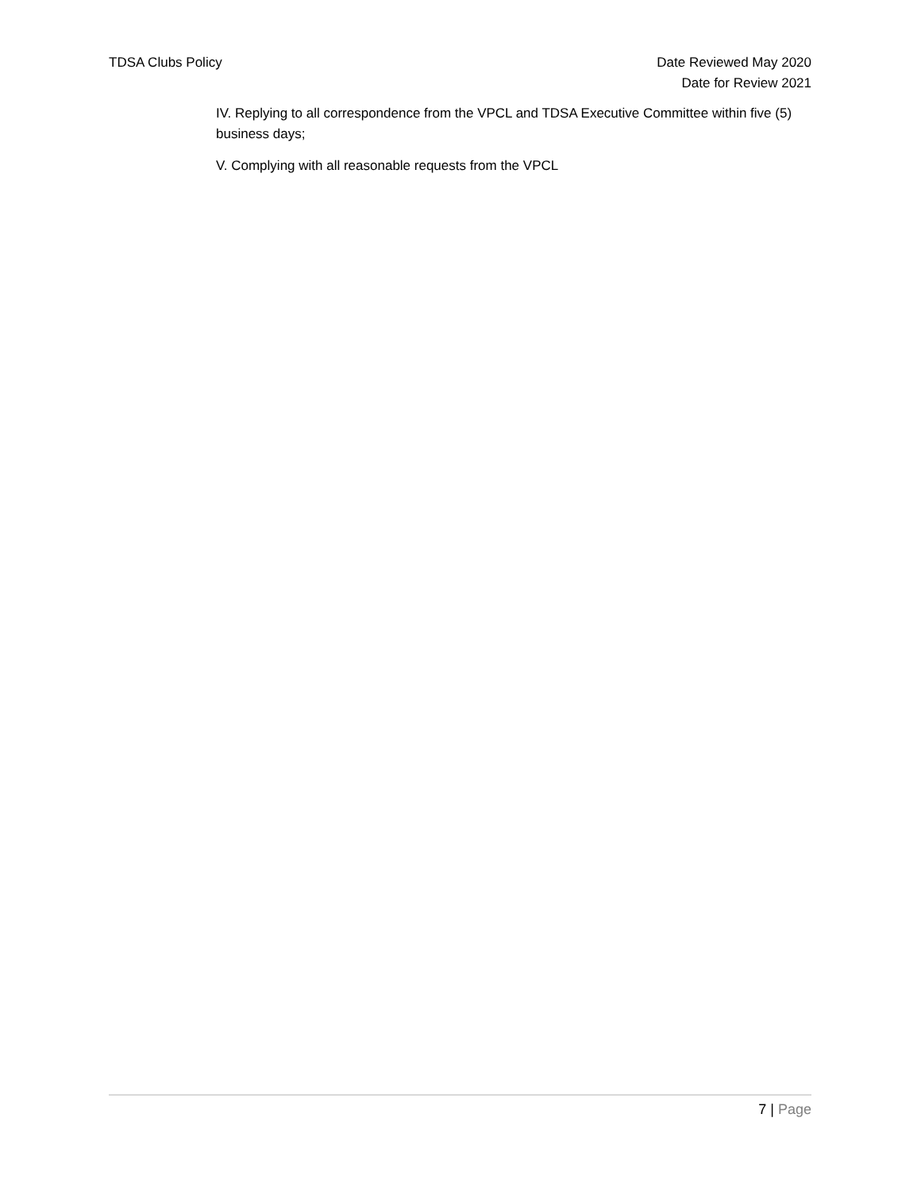TDSA Clubs Policy Date Reviewed May 2020
Date for Review 2021
IV. Replying to all correspondence from the VPCL and TDSA Executive Committee within five (5) business days;
V. Complying with all reasonable requests from the VPCL
7 | Page